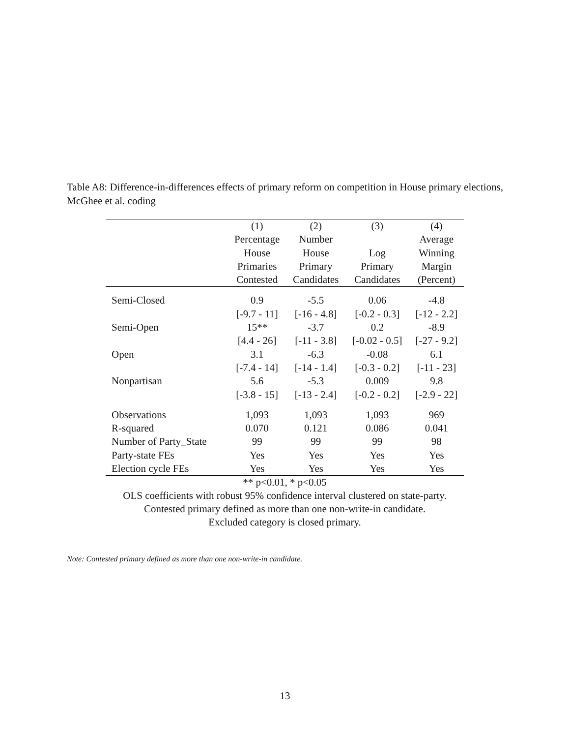Table A8: Difference-in-differences effects of primary reform on competition in House primary elections, McGhee et al. coding
| | (1) | (2) | (3) | (4) |
| --- | --- | --- | --- | --- |
| | Percentage | Number | | Average |
| | House | House | Log | Winning |
| | Primaries | Primary | Primary | Margin |
| | Contested | Candidates | Candidates | (Percent) |
| Semi-Closed | 0.9 | -5.5 | 0.06 | -4.8 |
| | [-9.7 - 11] | [-16 - 4.8] | [-0.2 - 0.3] | [-12 - 2.2] |
| Semi-Open | 15** | -3.7 | 0.2 | -8.9 |
| | [4.4 - 26] | [-11 - 3.8] | [-0.02 - 0.5] | [-27 - 9.2] |
| Open | 3.1 | -6.3 | -0.08 | 6.1 |
| | [-7.4 - 14] | [-14 - 1.4] | [-0.3 - 0.2] | [-11 - 23] |
| Nonpartisan | 5.6 | -5.3 | 0.009 | 9.8 |
| | [-3.8 - 15] | [-13 - 2.4] | [-0.2 - 0.2] | [-2.9 - 22] |
| Observations | 1,093 | 1,093 | 1,093 | 969 |
| R-squared | 0.070 | 0.121 | 0.086 | 0.041 |
| Number of Party_State | 99 | 99 | 99 | 98 |
| Party-state FEs | Yes | Yes | Yes | Yes |
| Election cycle FEs | Yes | Yes | Yes | Yes |
** p<0.01, * p<0.05
OLS coefficients with robust 95% confidence interval clustered on state-party.
Contested primary defined as more than one non-write-in candidate.
Excluded category is closed primary.
Note: Contested primary defined as more than one non-write-in candidate.
13